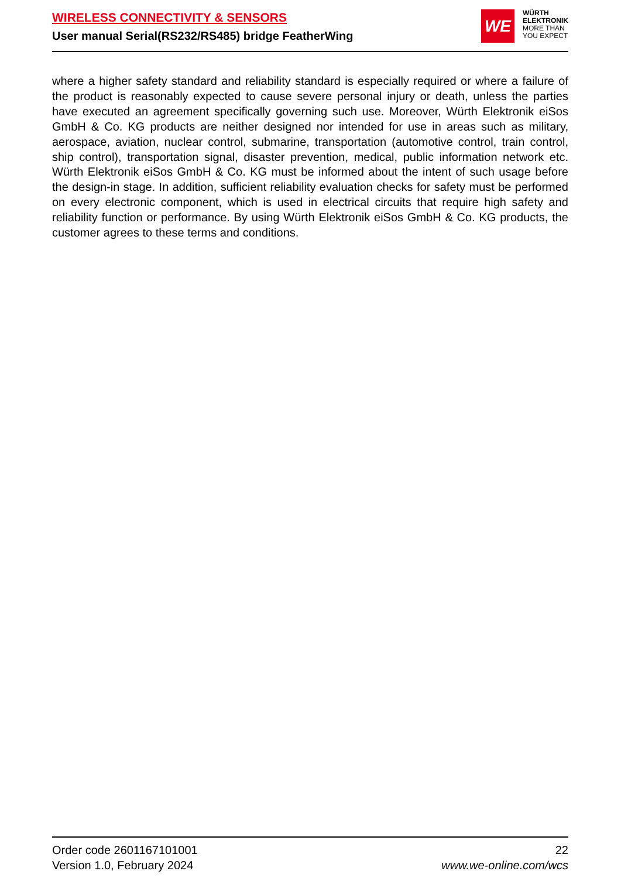WIRELESS CONNECTIVITY & SENSORS
User manual Serial(RS232/RS485) bridge FeatherWing
WE
WÜRTH
ELEKTRONIK
MORE THAN
YOU EXPECT
where a higher safety standard and reliability standard is especially required or where a failure of the product is reasonably expected to cause severe personal injury or death, unless the parties have executed an agreement specifically governing such use. Moreover, Würth Elektronik eiSos GmbH & Co. KG products are neither designed nor intended for use in areas such as military, aerospace, aviation, nuclear control, submarine, transportation (automotive control, train control, ship control), transportation signal, disaster prevention, medical, public information network etc. Würth Elektronik eiSos GmbH & Co. KG must be informed about the intent of such usage before the design-in stage. In addition, sufficient reliability evaluation checks for safety must be performed on every electronic component, which is used in electrical circuits that require high safety and reliability function or performance. By using Würth Elektronik eiSos GmbH & Co. KG products, the customer agrees to these terms and conditions.
Order code 2601167101001
Version 1.0, February 2024
22
www.we-online.com/wcs